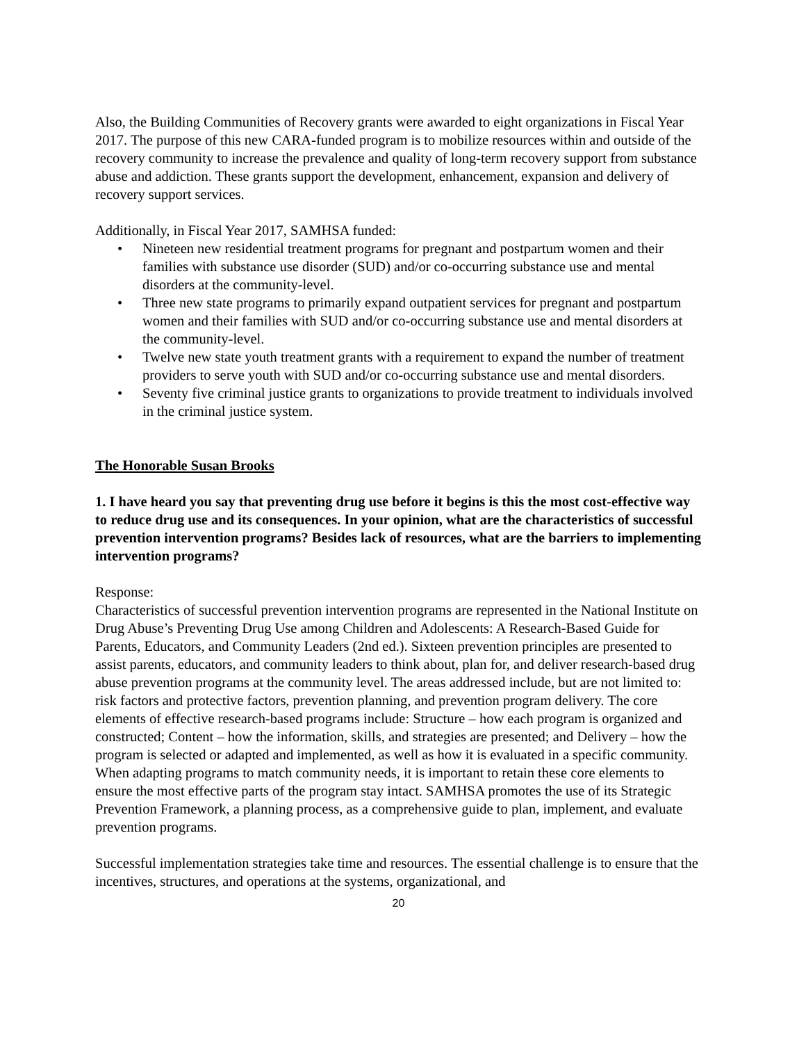Also, the Building Communities of Recovery grants were awarded to eight organizations in Fiscal Year 2017. The purpose of this new CARA-funded program is to mobilize resources within and outside of the recovery community to increase the prevalence and quality of long-term recovery support from substance abuse and addiction. These grants support the development, enhancement, expansion and delivery of recovery support services.
Additionally, in Fiscal Year 2017, SAMHSA funded:
• Nineteen new residential treatment programs for pregnant and postpartum women and their families with substance use disorder (SUD) and/or co-occurring substance use and mental disorders at the community-level.
• Three new state programs to primarily expand outpatient services for pregnant and postpartum women and their families with SUD and/or co-occurring substance use and mental disorders at the community-level.
• Twelve new state youth treatment grants with a requirement to expand the number of treatment providers to serve youth with SUD and/or co-occurring substance use and mental disorders.
• Seventy five criminal justice grants to organizations to provide treatment to individuals involved in the criminal justice system.
The Honorable Susan Brooks
1. I have heard you say that preventing drug use before it begins is this the most cost-effective way to reduce drug use and its consequences. In your opinion, what are the characteristics of successful prevention intervention programs? Besides lack of resources, what are the barriers to implementing intervention programs?
Response:
Characteristics of successful prevention intervention programs are represented in the National Institute on Drug Abuse’s Preventing Drug Use among Children and Adolescents: A Research-Based Guide for Parents, Educators, and Community Leaders (2nd ed.). Sixteen prevention principles are presented to assist parents, educators, and community leaders to think about, plan for, and deliver research-based drug abuse prevention programs at the community level. The areas addressed include, but are not limited to: risk factors and protective factors, prevention planning, and prevention program delivery. The core elements of effective research-based programs include: Structure – how each program is organized and constructed; Content – how the information, skills, and strategies are presented; and Delivery – how the program is selected or adapted and implemented, as well as how it is evaluated in a specific community. When adapting programs to match community needs, it is important to retain these core elements to ensure the most effective parts of the program stay intact. SAMHSA promotes the use of its Strategic Prevention Framework, a planning process, as a comprehensive guide to plan, implement, and evaluate prevention programs.
Successful implementation strategies take time and resources. The essential challenge is to ensure that the incentives, structures, and operations at the systems, organizational, and
20